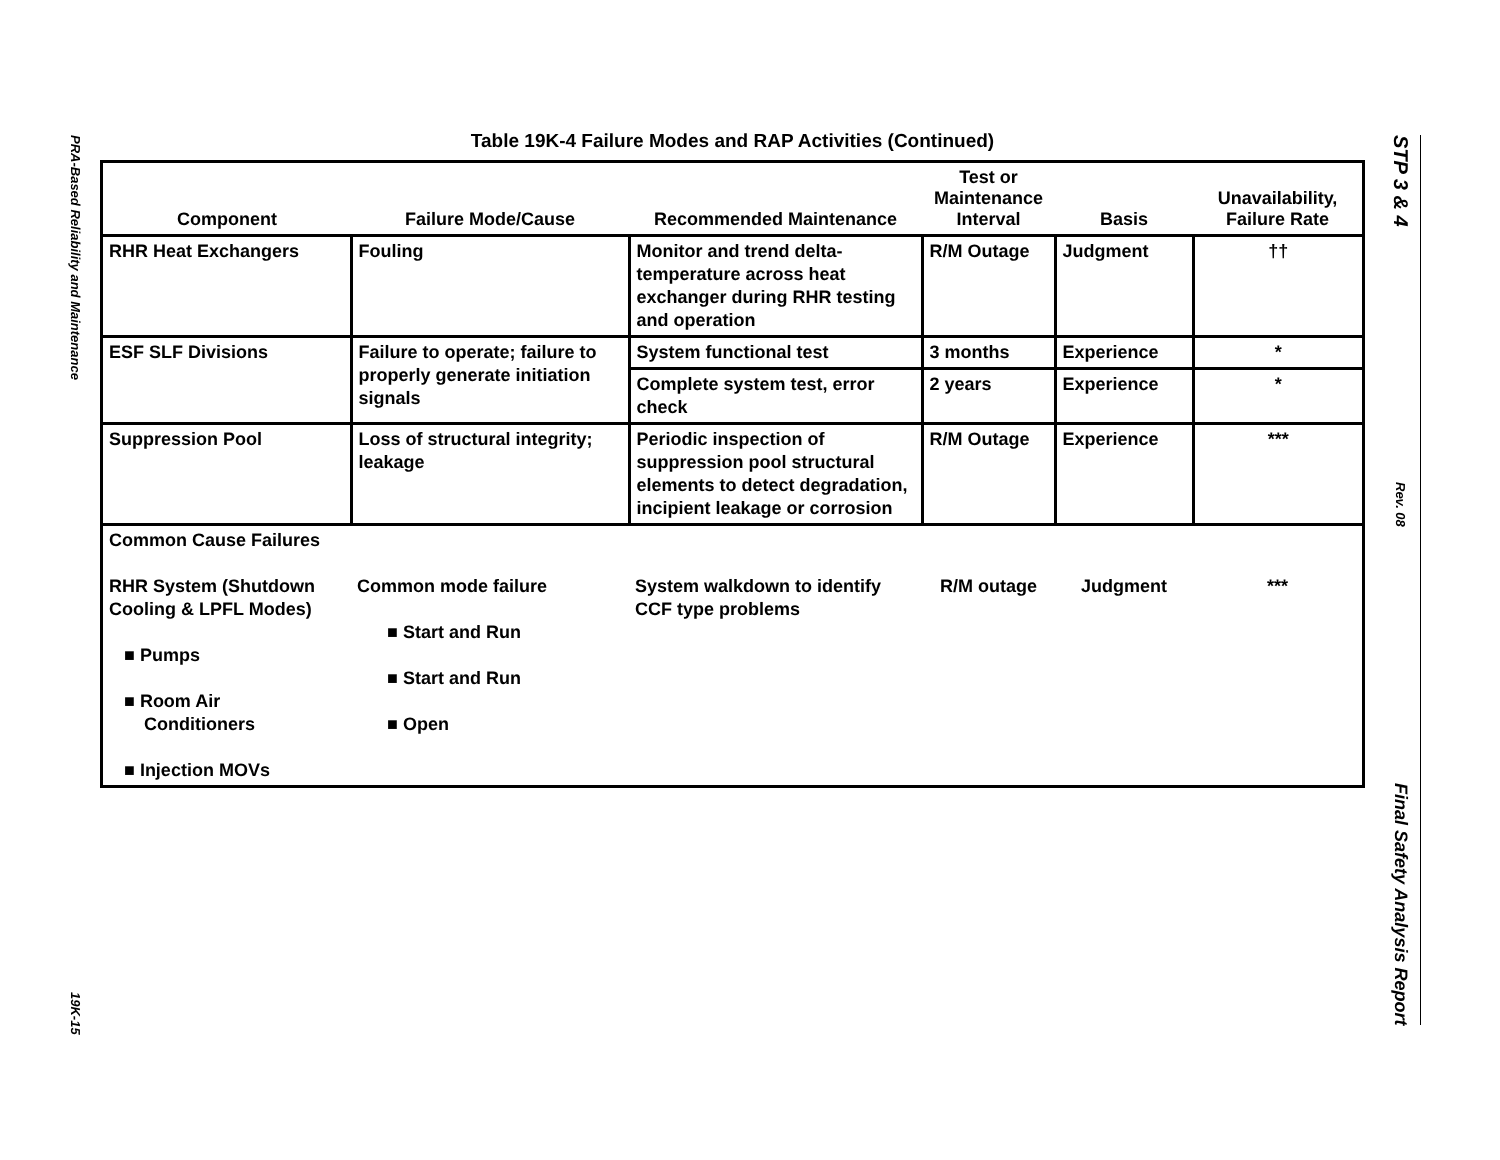PRA-Based Reliability and Maintenance
19K-15
STP 3 & 4
Rev. 08
Final Safety Analysis Report
Table 19K-4 Failure Modes and RAP Activities (Continued)
| Component | Failure Mode/Cause | Recommended Maintenance | Test or Maintenance Interval | Basis | Unavailability, Failure Rate |
| --- | --- | --- | --- | --- | --- |
| RHR Heat Exchangers | Fouling | Monitor and trend delta-temperature across heat exchanger during RHR testing and operation | R/M Outage | Judgment | †† |
| ESF SLF Divisions | Failure to operate; failure to properly generate initiation signals | System functional test | 3 months | Experience | * |
| | | Complete system test, error check | 2 years | Experience | * |
| Suppression Pool | Loss of structural integrity; leakage | Periodic inspection of suppression pool structural elements to detect degradation, incipient leakage or corrosion | R/M Outage | Experience | *** |
| Common Cause Failures | | | | | |
| RHR System (Shutdown Cooling & LPFL Modes) ■ Pumps ■ Room Air Conditioners ■ Injection MOVs | Common mode failure ■ Start and Run ■ Start and Run ■ Open | System walkdown to identify CCF type problems | R/M outage | Judgment | *** |